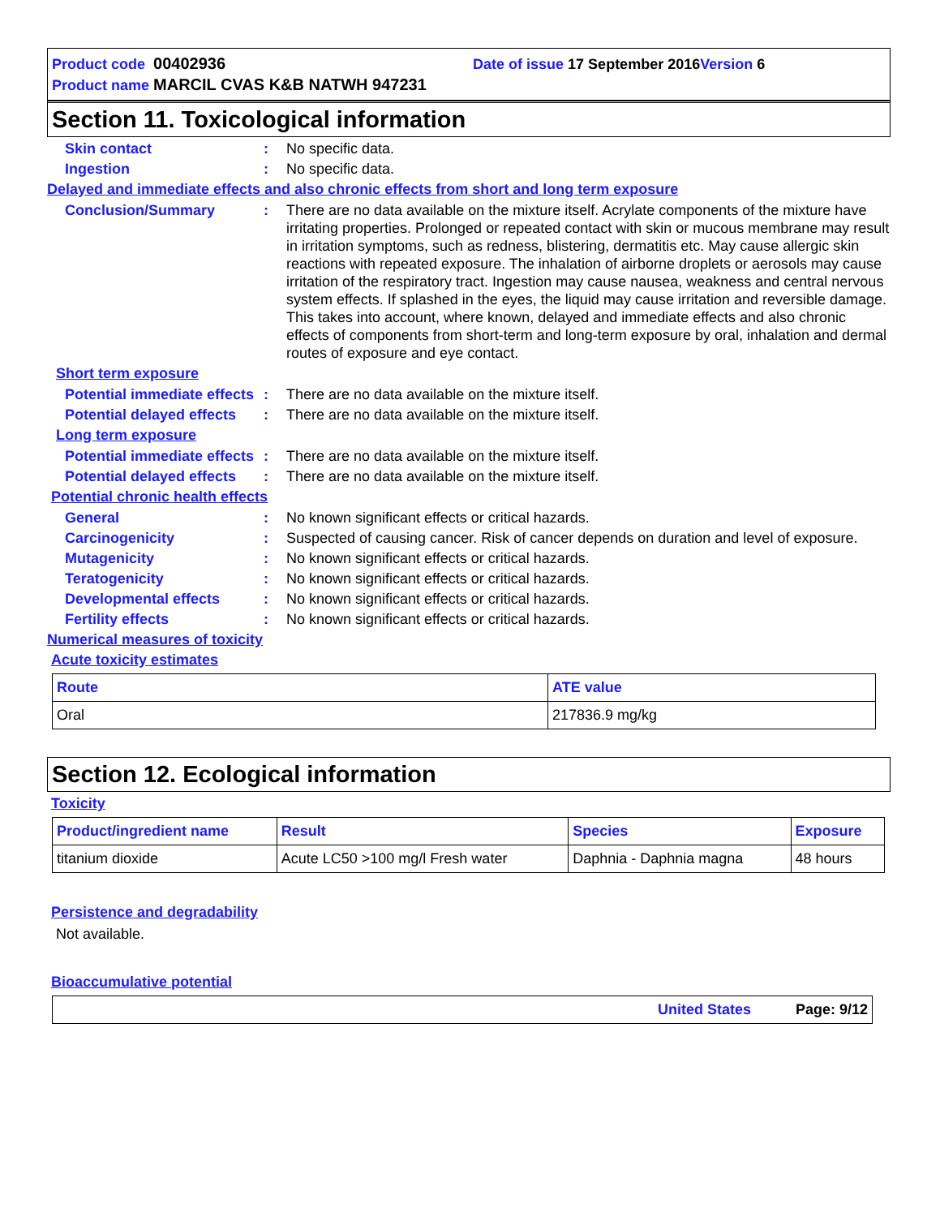Product code 00402936 Date of issue 17 September 2016 Version 6
Product name MARCIL CVAS K&B NATWH 947231
Section 11. Toxicological information
Skin contact : No specific data.
Ingestion : No specific data.
Delayed and immediate effects and also chronic effects from short and long term exposure
Conclusion/Summary : There are no data available on the mixture itself. Acrylate components of the mixture have irritating properties. Prolonged or repeated contact with skin or mucous membrane may result in irritation symptoms, such as redness, blistering, dermatitis etc. May cause allergic skin reactions with repeated exposure. The inhalation of airborne droplets or aerosols may cause irritation of the respiratory tract. Ingestion may cause nausea, weakness and central nervous system effects. If splashed in the eyes, the liquid may cause irritation and reversible damage. This takes into account, where known, delayed and immediate effects and also chronic effects of components from short-term and long-term exposure by oral, inhalation and dermal routes of exposure and eye contact.
Short term exposure
Potential immediate effects
: There are no data available on the mixture itself.
Potential delayed effects
: There are no data available on the mixture itself.
Long term exposure
Potential immediate effects
: There are no data available on the mixture itself.
Potential delayed effects
: There are no data available on the mixture itself.
Potential chronic health effects
General : No known significant effects or critical hazards.
Carcinogenicity : Suspected of causing cancer. Risk of cancer depends on duration and level of exposure.
Mutagenicity : No known significant effects or critical hazards.
Teratogenicity : No known significant effects or critical hazards.
Developmental effects : No known significant effects or critical hazards.
Fertility effects : No known significant effects or critical hazards.
Numerical measures of toxicity
Acute toxicity estimates
| Route | ATE value |
| --- | --- |
| Oral | 217836.9 mg/kg |
Section 12. Ecological information
Toxicity
| Product/ingredient name | Result | Species | Exposure |
| --- | --- | --- | --- |
| titanium dioxide | Acute LC50 >100 mg/l Fresh water | Daphnia - Daphnia magna | 48 hours |
Persistence and degradability
Not available.
Bioaccumulative potential
United States Page: 9/12